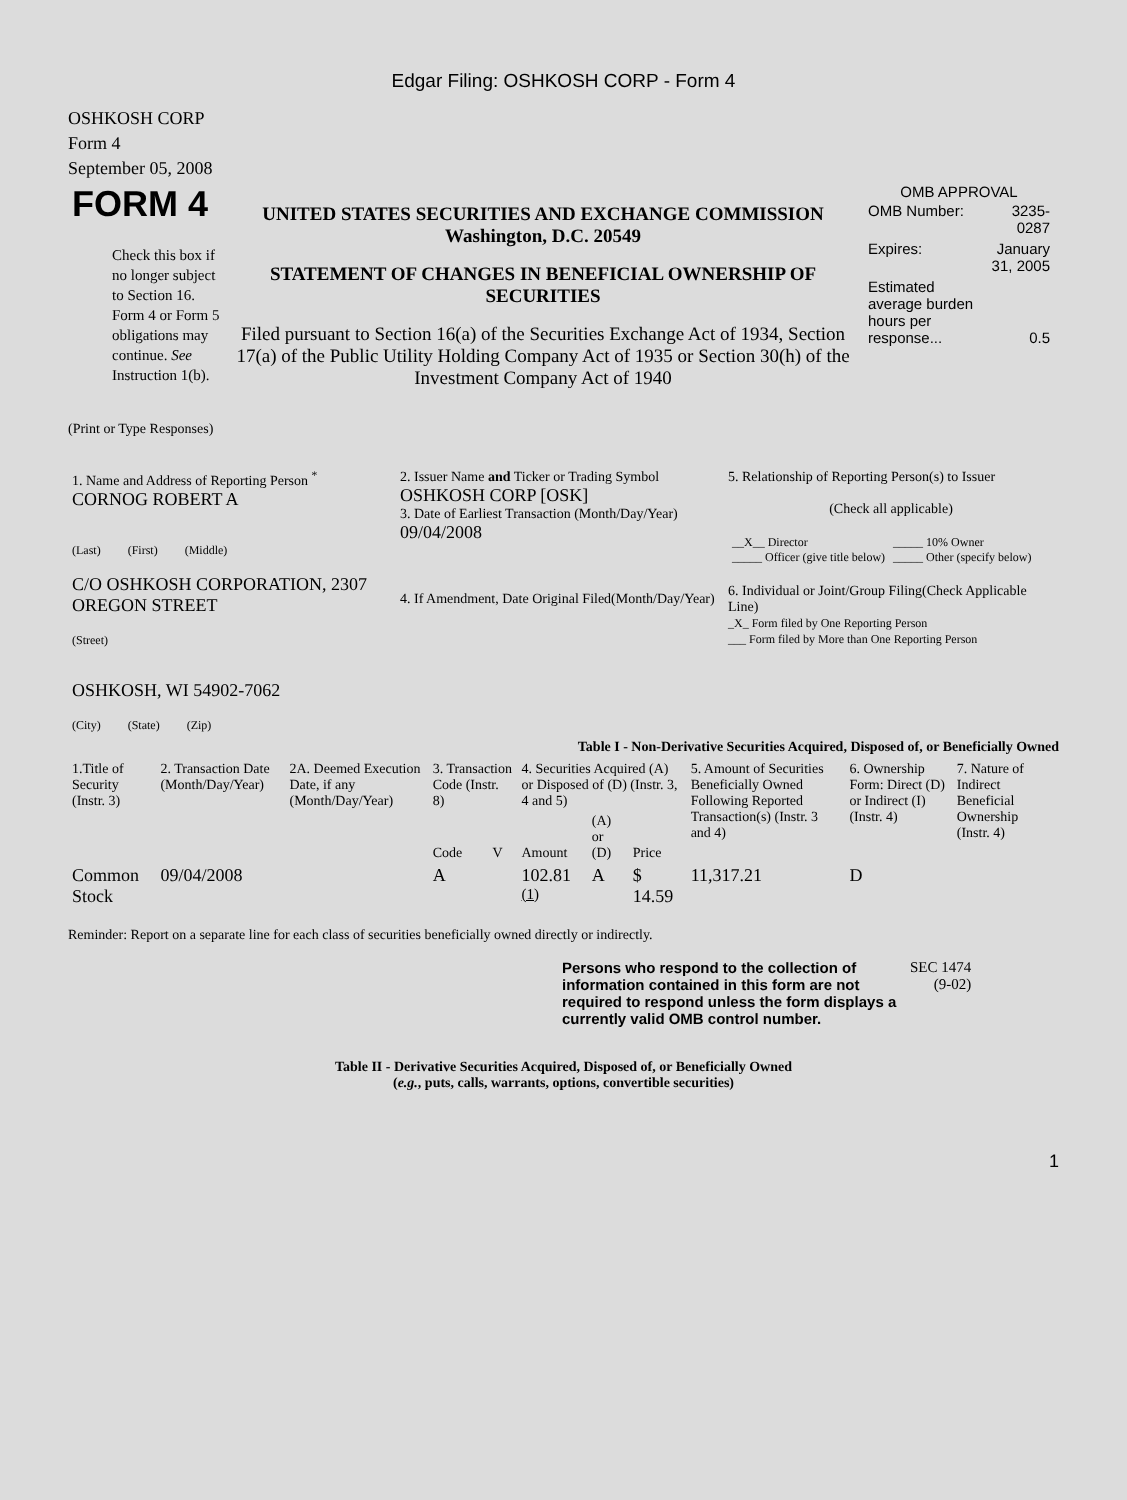Edgar Filing: OSHKOSH CORP - Form 4
OSHKOSH CORP
Form 4
September 05, 2008
| FORM 4 Check this box if no longer subject to Section 16. Form 4 or Form 5 obligations may continue. See Instruction 1(b). | UNITED STATES SECURITIES AND EXCHANGE COMMISSION Washington, D.C. 20549 STATEMENT OF CHANGES IN BENEFICIAL OWNERSHIP OF SECURITIES Filed pursuant to Section 16(a) of the Securities Exchange Act of 1934, Section 17(a) of the Public Utility Holding Company Act of 1935 or Section 30(h) of the Investment Company Act of 1940 | OMB APPROVAL / OMB Number: / 3235-0287 / / Expires: / January 31, 2005 / / Estimated average burden hours per response... / 0.5 / |
(Print or Type Responses)
| 1. Name and Address of Reporting Person <sup>*</sup> CORNOG ROBERT A (Last) (First) (Middle) C/O OSHKOSH CORPORATION, 2307 OREGON STREET (Street) OSHKOSH, WI 54902-7062 (City) (State) (Zip) | 2. Issuer Name and Ticker or Trading Symbol OSHKOSH CORP [OSK] 3. Date of Earliest Transaction (Month/Day/Year) 09/04/2008 4. If Amendment, Date Original Filed(Month/Day/Year) | 5. Relationship of Reporting Person(s) to Issuer (Check all applicable) / __X__ Director _____ Officer (give title below) / _____ 10% Owner _____ Other (specify below) / 6. Individual or Joint/Group Filing(Check Applicable Line) _X_ Form filed by One Reporting Person ___ Form filed by More than One Reporting Person |
Table I - Non-Derivative Securities Acquired, Disposed of, or Beneficially Owned
| 1.Title of Security (Instr. 3) | 2. Transaction Date (Month/Day/Year) | 2A. Deemed Execution Date, if any (Month/Day/Year) | 3. Transaction Code (Instr. 8) | | 4. Securities Acquired (A) or Disposed of (D) (Instr. 3, 4 and 5) | | | 5. Amount of Securities Beneficially Owned Following Reported Transaction(s) (Instr. 3 and 4) | 6. Ownership Form: Direct (D) or Indirect (I) (Instr. 4) | 7. Nature of Indirect Beneficial Ownership (Instr. 4) |
| --- | --- | --- | --- | --- | --- | --- | --- | --- | --- | --- |
| | | | Code | V | Amount | (A) or (D) | Price | | | |
| Common Stock | 09/04/2008 | | A | | 102.81 <sup>(1)</sup> | A | $ 14.59 | 11,317.21 | D | |
Reminder: Report on a separate line for each class of securities beneficially owned directly or indirectly.
| Persons who respond to the collection of information contained in this form are not required to respond unless the form displays a currently valid OMB control number. | SEC 1474 (9-02) |
Table II - Derivative Securities Acquired, Disposed of, or Beneficially Owned
(e.g., puts, calls, warrants, options, convertible securities)
1